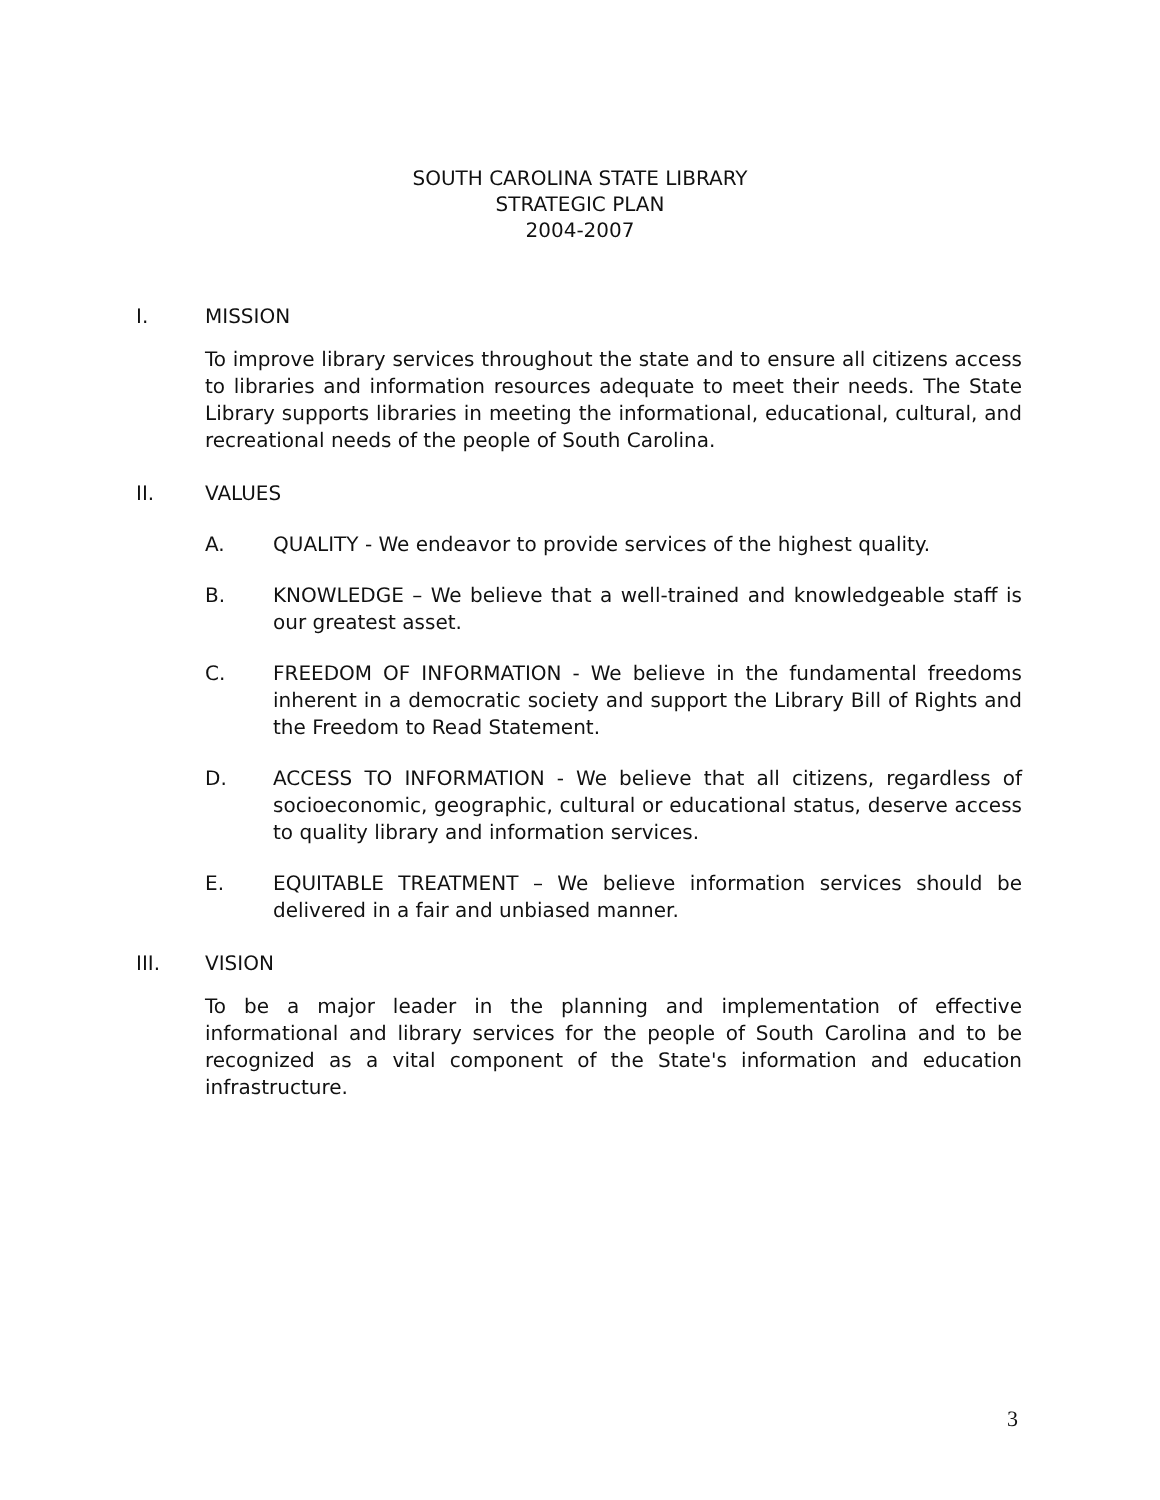SOUTH CAROLINA STATE LIBRARY
STRATEGIC PLAN
2004-2007
I. MISSION
To improve library services throughout the state and to ensure all citizens access to libraries and information resources adequate to meet their needs. The State Library supports libraries in meeting the informational, educational, cultural, and recreational needs of the people of South Carolina.
II. VALUES
A. QUALITY - We endeavor to provide services of the highest quality.
B. KNOWLEDGE – We believe that a well-trained and knowledgeable staff is our greatest asset.
C. FREEDOM OF INFORMATION - We believe in the fundamental freedoms inherent in a democratic society and support the Library Bill of Rights and the Freedom to Read Statement.
D. ACCESS TO INFORMATION - We believe that all citizens, regardless of socioeconomic, geographic, cultural or educational status, deserve access to quality library and information services.
E. EQUITABLE TREATMENT – We believe information services should be delivered in a fair and unbiased manner.
III. VISION
To be a major leader in the planning and implementation of effective informational and library services for the people of South Carolina and to be recognized as a vital component of the State's information and education infrastructure.
3